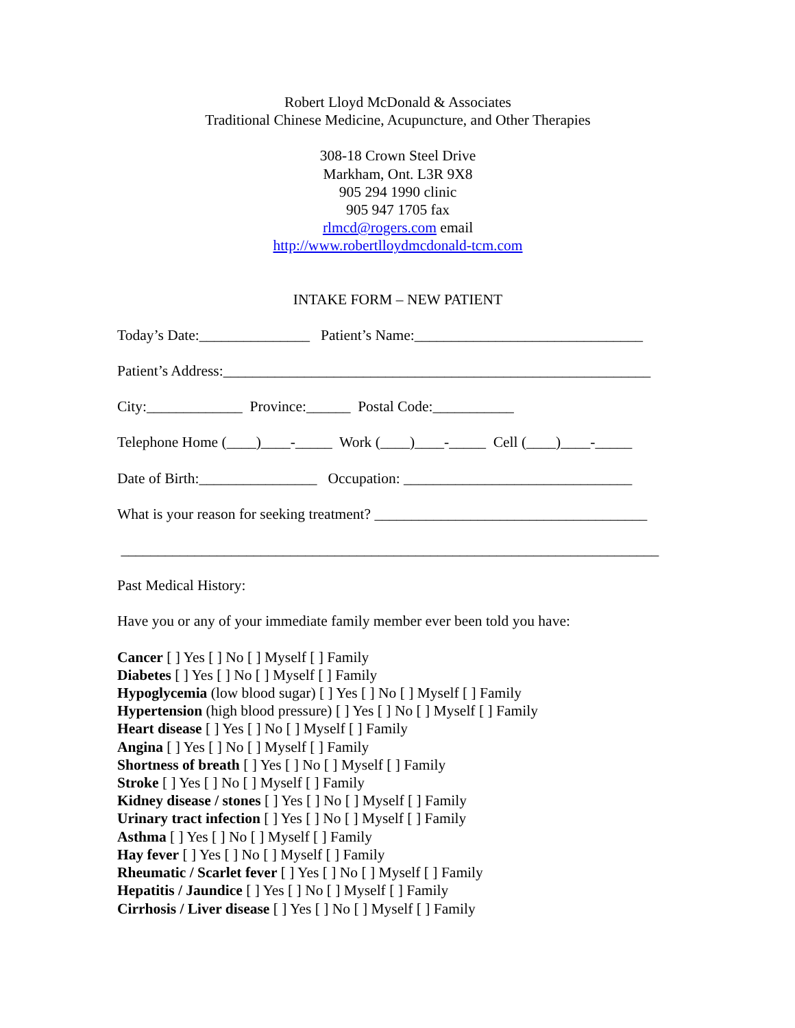Robert Lloyd McDonald & Associates
Traditional Chinese Medicine, Acupuncture, and Other Therapies
308-18 Crown Steel Drive
Markham, Ont. L3R 9X8
905 294 1990 clinic
905 947 1705 fax
rlmcd@rogers.com email
http://www.robertlloydmcdonald-tcm.com
INTAKE FORM – NEW PATIENT
Today’s Date:_______________ Patient’s Name:_______________________________
Patient’s Address:__________________________________________________________
City:_____________ Province:______ Postal Code:___________
Telephone Home (____)____-_____ Work (____)____-_____ Cell (____)____-_____
Date of Birth:________________ Occupation: _______________________________
What is your reason for seeking treatment? _____________________________________
_________________________________________________________________________
Past Medical History:
Have you or any of your immediate family member ever been told you have:
Cancer [ ] Yes [ ] No [ ] Myself [ ] Family
Diabetes [ ] Yes [ ] No [ ] Myself [ ] Family
Hypoglycemia (low blood sugar) [ ] Yes [ ] No [ ] Myself [ ] Family
Hypertension (high blood pressure) [ ] Yes [ ] No [ ] Myself [ ] Family
Heart disease [ ] Yes [ ] No [ ] Myself [ ] Family
Angina [ ] Yes [ ] No [ ] Myself [ ] Family
Shortness of breath [ ] Yes [ ] No [ ] Myself [ ] Family
Stroke [ ] Yes [ ] No [ ] Myself [ ] Family
Kidney disease / stones [ ] Yes [ ] No [ ] Myself [ ] Family
Urinary tract infection [ ] Yes [ ] No [ ] Myself [ ] Family
Asthma [ ] Yes [ ] No [ ] Myself [ ] Family
Hay fever [ ] Yes [ ] No [ ] Myself [ ] Family
Rheumatic / Scarlet fever [ ] Yes [ ] No [ ] Myself [ ] Family
Hepatitis / Jaundice [ ] Yes [ ] No [ ] Myself [ ] Family
Cirrhosis / Liver disease [ ] Yes [ ] No [ ] Myself [ ] Family